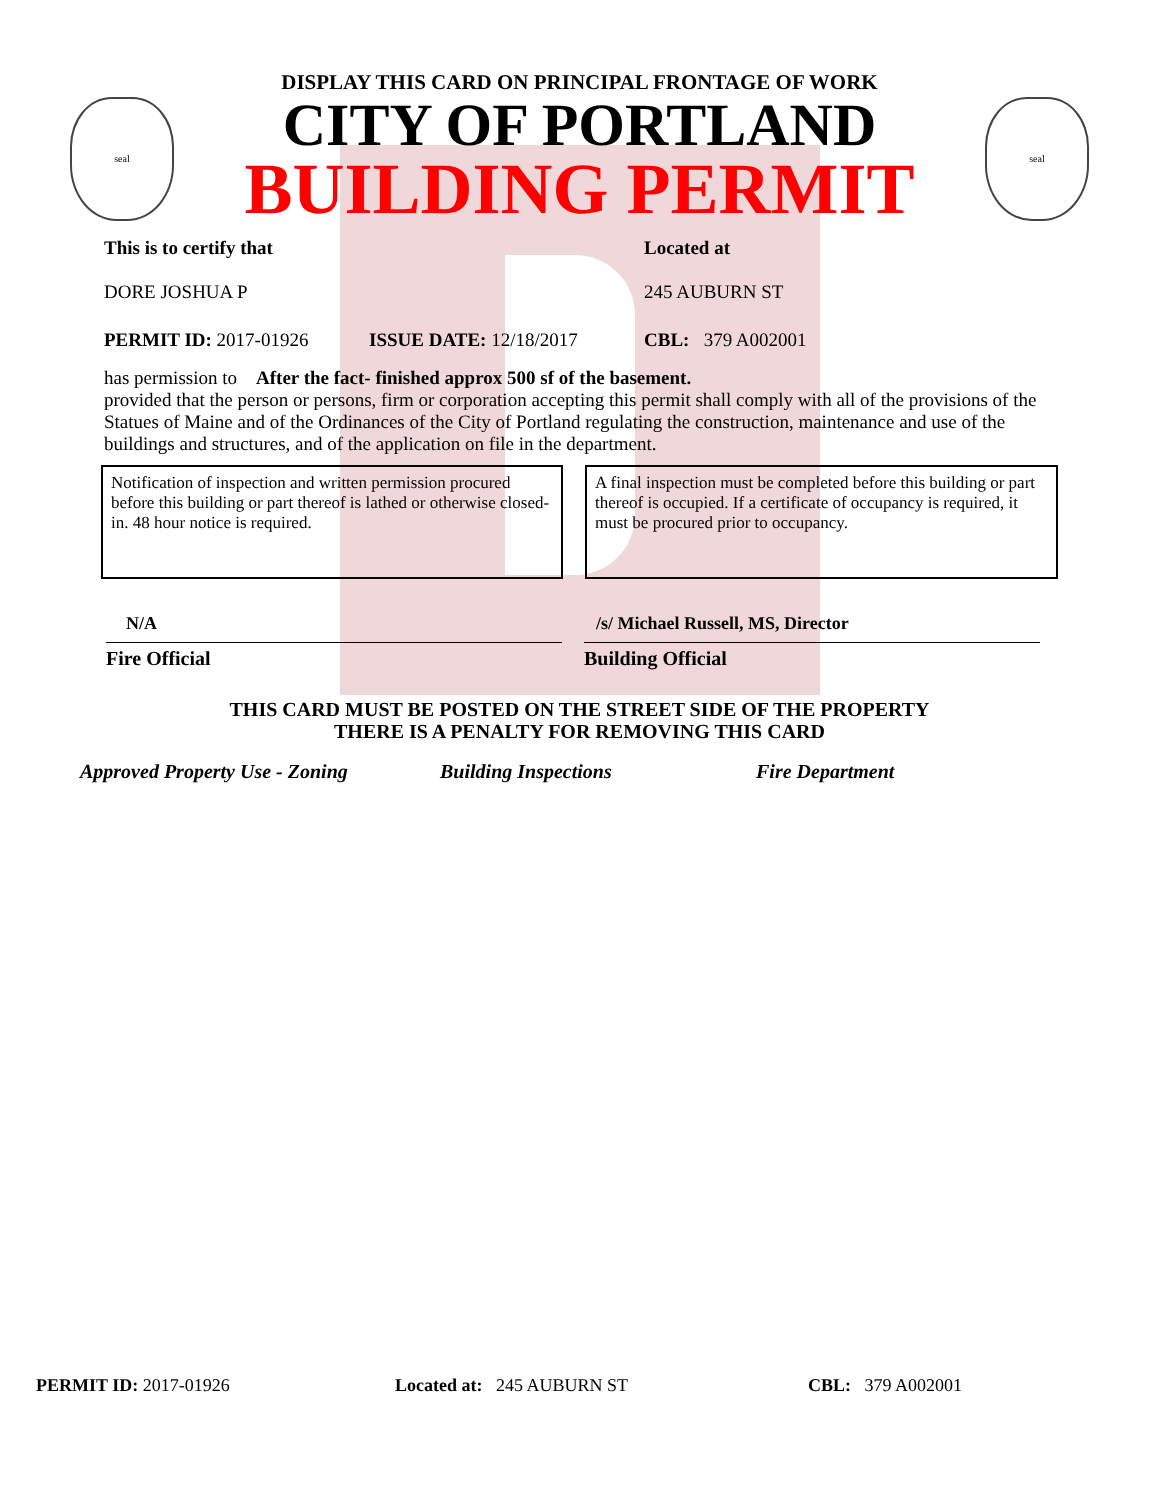DISPLAY THIS CARD ON PRINCIPAL FRONTAGE OF WORK
seal
CITY OF PORTLAND
BUILDING PERMIT
seal
This is to certify that
DORE JOSHUA P
Located at
245 AUBURN ST
PERMIT ID: 2017-01926 ISSUE DATE: 12/18/2017 CBL: 379 A002001
has permission to After the fact- finished approx 500 sf of the basement.
provided that the person or persons, firm or corporation accepting this permit shall comply with all of the provisions of the Statues of Maine and of the Ordinances of the City of Portland regulating the construction, maintenance and use of the buildings and structures, and of the application on file in the department.
Notification of inspection and written permission procured before this building or part thereof is lathed or otherwise closed-in. 48 hour notice is required.
A final inspection must be completed before this building or part thereof is occupied. If a certificate of occupancy is required, it must be procured prior to occupancy.
N/A
Fire Official
/s/ Michael Russell, MS, Director
Building Official
THIS CARD MUST BE POSTED ON THE STREET SIDE OF THE PROPERTY
THERE IS A PENALTY FOR REMOVING THIS CARD
Approved Property Use - Zoning Building Inspections Fire Department
PERMIT ID: 2017-01926 Located at: 245 AUBURN ST CBL: 379 A002001